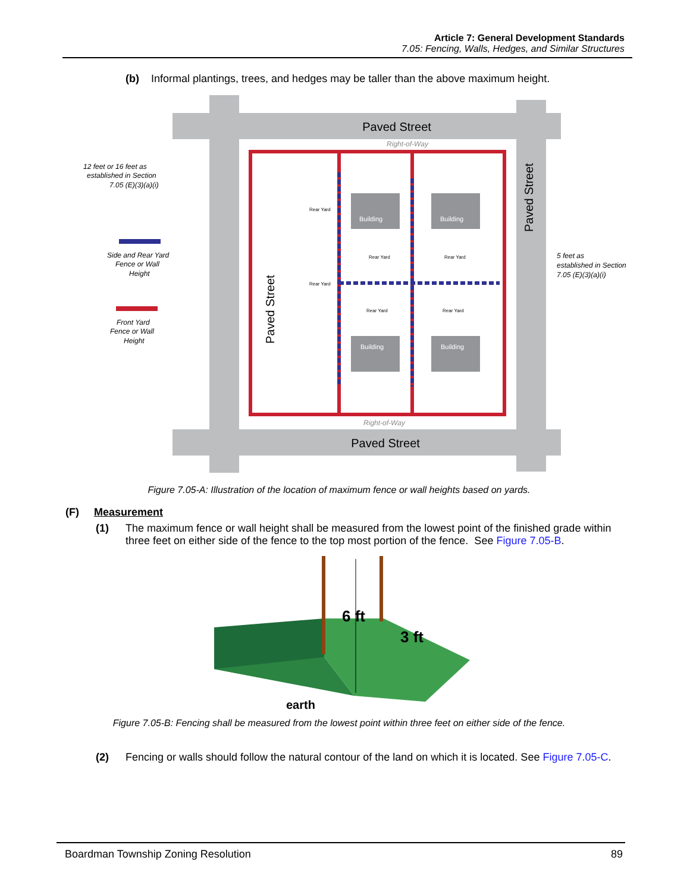Article 7: General Development Standards
7.05: Fencing, Walls, Hedges, and Similar Structures
(b) Informal plantings, trees, and hedges may be taller than the above maximum height.
Paved Street
Paved Street
Right-of-Way
Right-of-Way
Paved Street
Paved Street
12 feet or 16 feet as
established in Section
7.05 (E)(3)(a)(i)
Side and Rear Yard
Fence or Wall
Height
Front Yard
Fence or Wall
Height
5 feet as
established in Section
7.05 (E)(3)(a)(i)
Building
Building
Building
Building
Rear Yard
Rear Yard
Rear Yard
Rear Yard
Rear Yard
Rear Yard
Figure 7.05-A: Illustration of the location of maximum fence or wall heights based on yards.
(F) Measurement
(1) The maximum fence or wall height shall be measured from the lowest point of the finished grade within three feet on either side of the fence to the top most portion of the fence. See Figure 7.05-B.
6 ft
3 ft
earth
Figure 7.05-B: Fencing shall be measured from the lowest point within three feet on either side of the fence.
(2) Fencing or walls should follow the natural contour of the land on which it is located. See Figure 7.05-C.
Boardman Township Zoning Resolution 89